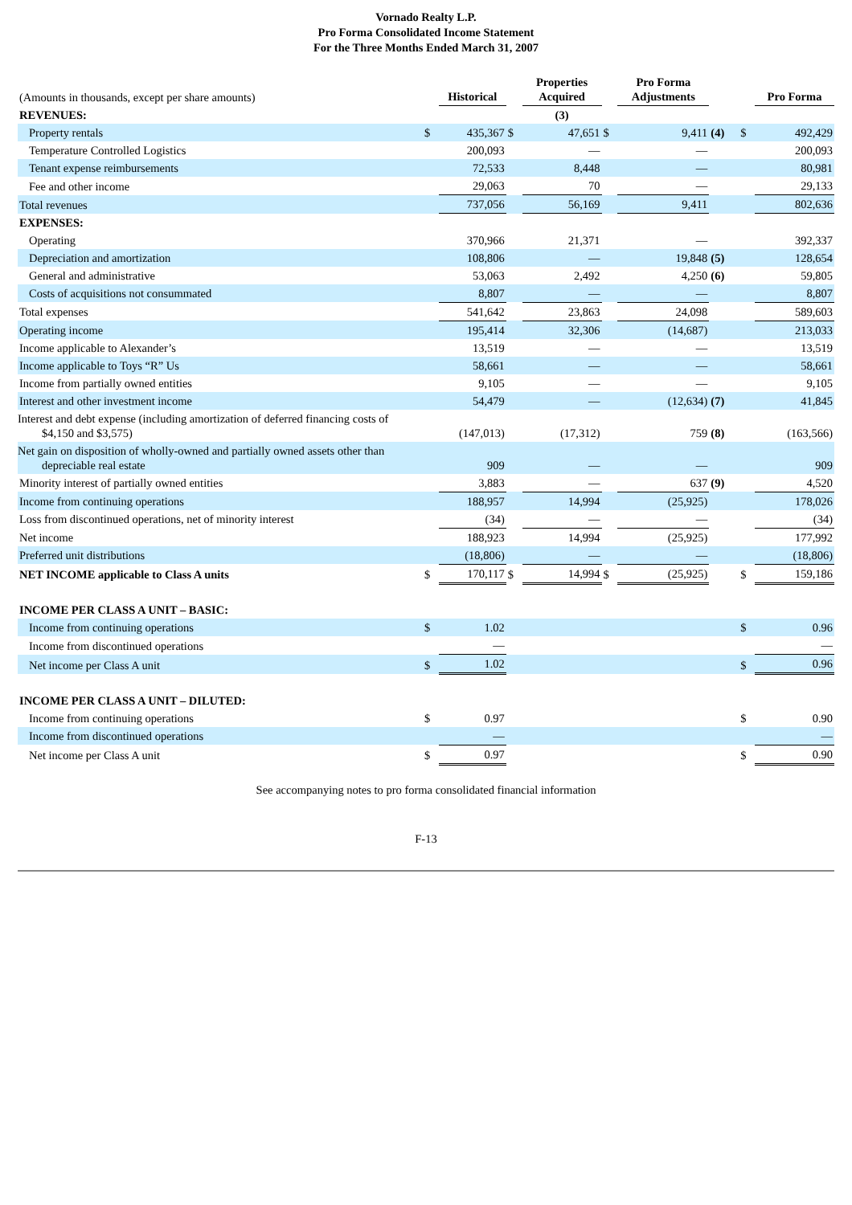Vornado Realty L.P.
Pro Forma Consolidated Income Statement
For the Three Months Ended March 31, 2007
| (Amounts in thousands, except per share amounts) | | Historical | | Properties Acquired | | Pro Forma Adjustments | | | Pro Forma |
| REVENUES: | | | | (3) | | | | | |
| Property rentals | $ | 435,367 | $ | 47,651 | $ | 9,411 | (4) | $ | 492,429 |
| Temperature Controlled Logistics | | 200,093 | | — | | — | | | 200,093 |
| Tenant expense reimbursements | | 72,533 | | 8,448 | | — | | | 80,981 |
| Fee and other income | | 29,063 | | 70 | | — | | | 29,133 |
| Total revenues | | 737,056 | | 56,169 | | 9,411 | | | 802,636 |
| EXPENSES: | | | | | | | | | |
| Operating | | 370,966 | | 21,371 | | — | | | 392,337 |
| Depreciation and amortization | | 108,806 | | — | | 19,848 | (5) | | 128,654 |
| General and administrative | | 53,063 | | 2,492 | | 4,250 | (6) | | 59,805 |
| Costs of acquisitions not consummated | | 8,807 | | — | | — | | | 8,807 |
| Total expenses | | 541,642 | | 23,863 | | 24,098 | | | 589,603 |
| Operating income | | 195,414 | | 32,306 | | (14,687) | | | 213,033 |
| Income applicable to Alexander’s | | 13,519 | | — | | — | | | 13,519 |
| Income applicable to Toys “R” Us | | 58,661 | | — | | — | | | 58,661 |
| Income from partially owned entities | | 9,105 | | — | | — | | | 9,105 |
| Interest and other investment income | | 54,479 | | — | | (12,634) | (7) | | 41,845 |
| Interest and debt expense (including amortization of deferred financing costs of $4,150 and $3,575) | | (147,013) | | (17,312) | | 759 | (8) | | (163,566) |
| Net gain on disposition of wholly-owned and partially owned assets other than depreciable real estate | | 909 | | — | | — | | | 909 |
| Minority interest of partially owned entities | | 3,883 | | — | | 637 | (9) | | 4,520 |
| Income from continuing operations | | 188,957 | | 14,994 | | (25,925) | | | 178,026 |
| Loss from discontinued operations, net of minority interest | | (34) | | — | | — | | | (34) |
| Net income | | 188,923 | | 14,994 | | (25,925) | | | 177,992 |
| Preferred unit distributions | | (18,806) | | — | | — | | | (18,806) |
| NET INCOME applicable to Class A units | $ | 170,117 | $ | 14,994 | $ | (25,925) | | $ | 159,186 |
| INCOME PER CLASS A UNIT – BASIC: | | | | | | | | | |
| Income from continuing operations | $ | 1.02 | | | | | | $ | 0.96 |
| Income from discontinued operations | | — | | | | | | | — |
| Net income per Class A unit | $ | 1.02 | | | | | | $ | 0.96 |
| INCOME PER CLASS A UNIT – DILUTED: | | | | | | | | | |
| Income from continuing operations | $ | 0.97 | | | | | | $ | 0.90 |
| Income from discontinued operations | | — | | | | | | | — |
| Net income per Class A unit | $ | 0.97 | | | | | | $ | 0.90 |
See accompanying notes to pro forma consolidated financial information
F-13